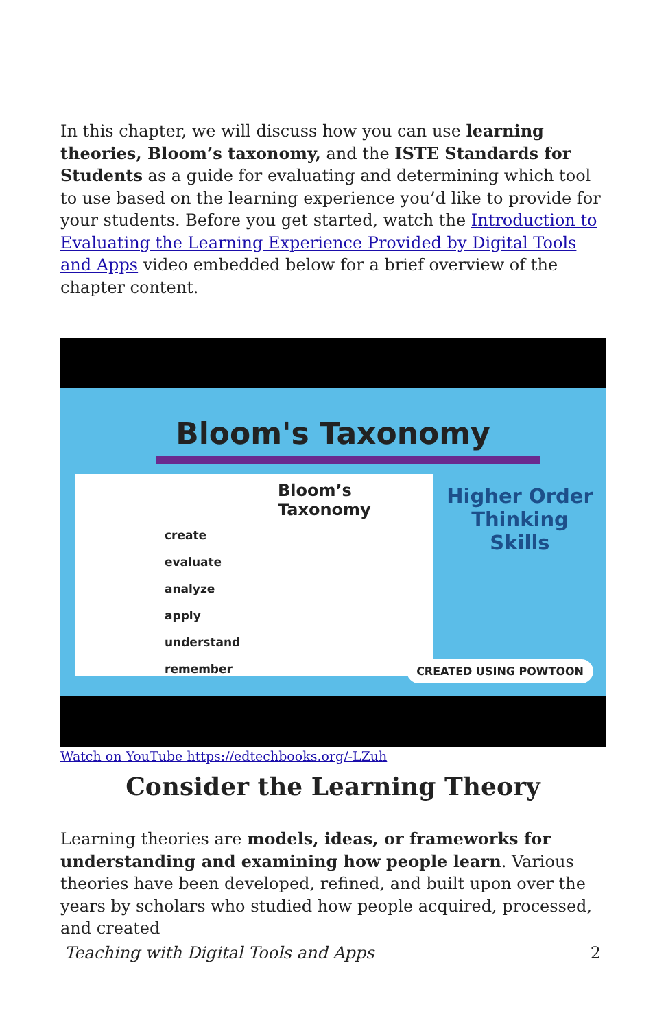In this chapter, we will discuss how you can use learning theories, Bloom’s taxonomy, and the ISTE Standards for Students as a guide for evaluating and determining which tool to use based on the learning experience you’d like to provide for your students. Before you get started, watch the Introduction to Evaluating the Learning Experience Provided by Digital Tools and Apps video embedded below for a brief overview of the chapter content.
Bloom's Taxonomy
Bloom’s Taxonomy
create
evaluate
analyze
apply
understand
remember
Higher Order Thinking Skills
CREATED USING POWTOON
Watch on YouTube https://edtechbooks.org/-LZuh
Consider the Learning Theory
Learning theories are models, ideas, or frameworks for understanding and examining how people learn. Various theories have been developed, refined, and built upon over the years by scholars who studied how people acquired, processed, and created
Teaching with Digital Tools and Apps 2